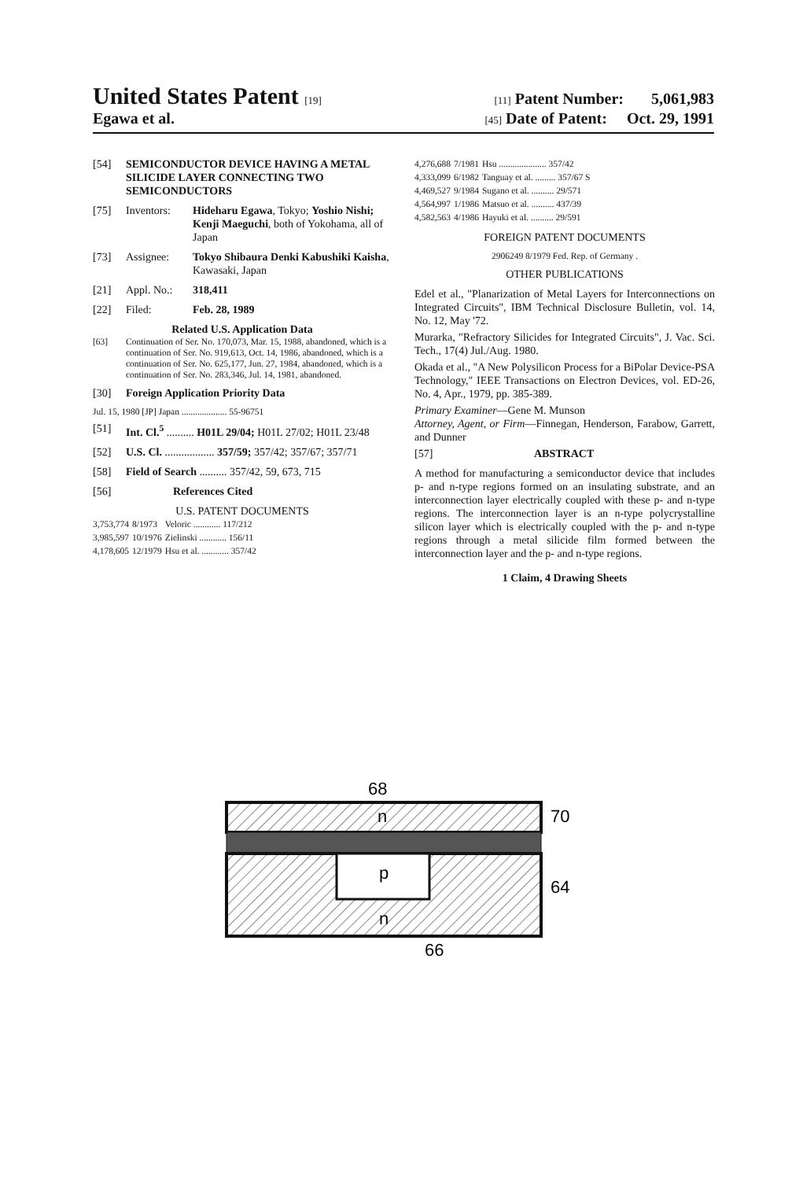United States Patent [19] [11] Patent Number: 5,061,983
Egawa et al. [45] Date of Patent: Oct. 29, 1991
[54] SEMICONDUCTOR DEVICE HAVING A METAL SILICIDE LAYER CONNECTING TWO SEMICONDUCTORS
[75] Inventors: Hideharu Egawa, Tokyo; Yoshio Nishi; Kenji Maeguchi, both of Yokohama, all of Japan
[73] Assignee: Tokyo Shibaura Denki Kabushiki Kaisha, Kawasaki, Japan
[21] Appl. No.: 318,411
[22] Filed: Feb. 28, 1989
Related U.S. Application Data
[63] Continuation of Ser. No. 170,073, Mar. 15, 1988, abandoned, which is a continuation of Ser. No. 919,613, Oct. 14, 1986, abandoned, which is a continuation of Ser. No. 625,177, Jun. 27, 1984, abandoned, which is a continuation of Ser. No. 283,346, Jul. 14, 1981, abandoned.
[30] Foreign Application Priority Data
Jul. 15, 1980 [JP] Japan .................... 55-96751
[51] Int. Cl.<sup>5</sup> .......... H01L 29/04; H01L 27/02; H01L 23/48
[52] U.S. Cl. .................. 357/59; 357/42; 357/67; 357/71
[58] Field of Search .......... 357/42, 59, 673, 715
[56] References Cited
U.S. PATENT DOCUMENTS
| 3,753,774 | 8/1973 | Veloric ............ 117/212 |
| 3,985,597 | 10/1976 | Zielinski ............ 156/11 |
| 4,178,605 | 12/1979 | Hsu et al. ............ 357/42 |
| 4,276,688 | 7/1981 | Hsu ..................... 357/42 |
| 4,333,099 | 6/1982 | Tanguay et al. ......... 357/67 S |
| 4,469,527 | 9/1984 | Sugano et al. .......... 29/571 |
| 4,564,997 | 1/1986 | Matsuo et al. .......... 437/39 |
| 4,582,563 | 4/1986 | Hayuki et al. .......... 29/591 |
FOREIGN PATENT DOCUMENTS
2906249 8/1979 Fed. Rep. of Germany .
OTHER PUBLICATIONS
Edel et al., "Planarization of Metal Layers for Interconnections on Integrated Circuits", IBM Technical Disclosure Bulletin, vol. 14, No. 12, May '72.
Murarka, "Refractory Silicides for Integrated Circuits", J. Vac. Sci. Tech., 17(4) Jul./Aug. 1980.
Okada et al., "A New Polysilicon Process for a BiPolar Device-PSA Technology," IEEE Transactions on Electron Devices, vol. ED-26, No. 4, Apr., 1979, pp. 385-389.
Primary Examiner—Gene M. Munson
Attorney, Agent, or Firm—Finnegan, Henderson, Farabow, Garrett, and Dunner
[57] ABSTRACT
A method for manufacturing a semiconductor device that includes p- and n-type regions formed on an insulating substrate, and an interconnection layer electrically coupled with these p- and n-type regions. The interconnection layer is an n-type polycrystalline silicon layer which is electrically coupled with the p- and n-type regions through a metal silicide film formed between the interconnection layer and the p- and n-type regions.
1 Claim, 4 Drawing Sheets
68
n
p
n
70
64
66